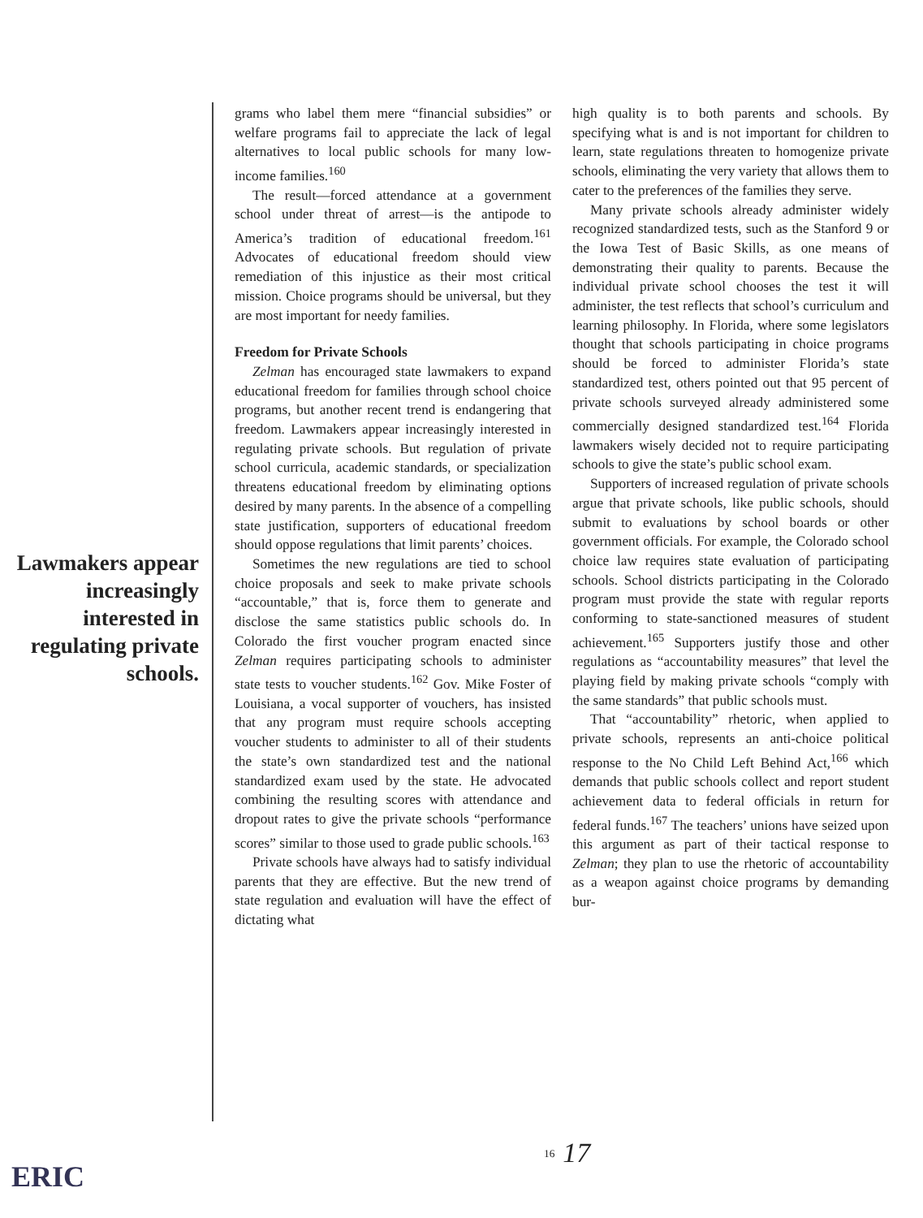Lawmakers appear increas­ingly interested in regulating private schools.
grams who label them mere “financial subsidies” or welfare programs fail to appreciate the lack of legal alternatives to local public schools for many low-income families.<sup>160</sup>
The result—forced attendance at a government school under threat of arrest—is the antipode to America’s tradition of educational freedom.<sup>161</sup> Advocates of educational freedom should view remediation of this injustice as their most critical mission. Choice programs should be universal, but they are most important for needy families.
Freedom for Private Schools
Zelman has encouraged state lawmakers to expand educational freedom for families through school choice programs, but another recent trend is endangering that freedom. Lawmakers appear increasingly interested in regulating private schools. But regulation of private school curricula, academic standards, or specialization threatens educational freedom by eliminating options desired by many parents. In the absence of a compelling state justification, supporters of educational freedom should oppose regulations that limit parents’ choices.
Sometimes the new regulations are tied to school choice proposals and seek to make private schools “accountable,” that is, force them to generate and disclose the same statistics public schools do. In Colorado the first voucher program enacted since Zelman requires participating schools to administer state tests to voucher students.<sup>162</sup> Gov. Mike Foster of Louisiana, a vocal supporter of vouchers, has insisted that any program must require schools accepting voucher students to administer to all of their students the state’s own standardized test and the national standardized exam used by the state. He advocated combining the resulting scores with attendance and dropout rates to give the private schools “performance scores” similar to those used to grade public schools.<sup>163</sup>
Private schools have always had to satisfy individual parents that they are effective. But the new trend of state regulation and evaluation will have the effect of dictating what
high quality is to both parents and schools. By specifying what is and is not important for children to learn, state regulations threaten to homogenize private schools, eliminating the very variety that allows them to cater to the preferences of the families they serve.
Many private schools already administer widely recognized standardized tests, such as the Stanford 9 or the Iowa Test of Basic Skills, as one means of demonstrating their quality to parents. Because the individual private school chooses the test it will administer, the test reflects that school’s curriculum and learning philosophy. In Florida, where some legislators thought that schools participating in choice programs should be forced to administer Florida’s state standardized test, others pointed out that 95 percent of private schools surveyed already administered some commercially designed standardized test.<sup>164</sup> Florida lawmakers wisely decided not to require participating schools to give the state’s public school exam.
Supporters of increased regulation of private schools argue that private schools, like public schools, should submit to evaluations by school boards or other government officials. For example, the Colorado school choice law requires state evaluation of participating schools. School districts participating in the Colorado program must provide the state with regular reports conforming to state-sanctioned measures of student achievement.<sup>165</sup> Supporters justify those and other regulations as “accountability measures” that level the playing field by making private schools “comply with the same standards” that public schools must.
That “accountability” rhetoric, when applied to private schools, represents an anti-choice political response to the No Child Left Behind Act,<sup>166</sup> which demands that public schools collect and report student achievement data to federal officials in return for federal funds.<sup>167</sup> The teachers’ unions have seized upon this argument as part of their tactical response to Zelman; they plan to use the rhetoric of accountability as a weapon against choice programs by demanding bur-
ERIC
<sup>16</sup> 17